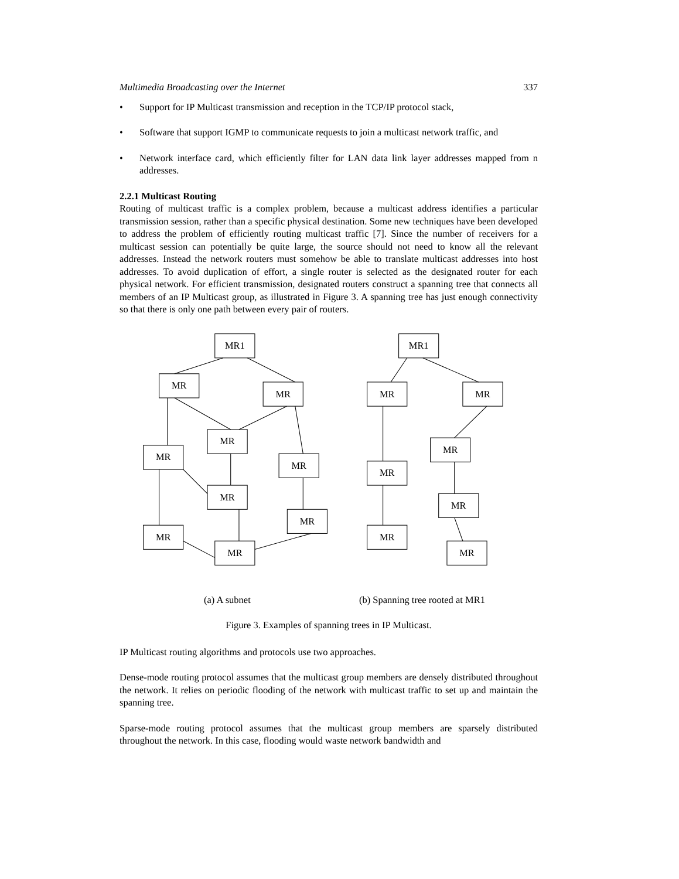Multimedia Broadcasting over the Internet 337
• Support for IP Multicast transmission and reception in the TCP/IP protocol stack,
• Software that support IGMP to communicate requests to join a multicast network traffic, and
• Network interface card, which efficiently filter for LAN data link layer addresses mapped from n addresses.
2.2.1 Multicast Routing
Routing of multicast traffic is a complex problem, because a multicast address identifies a particular transmission session, rather than a specific physical destination. Some new techniques have been developed to address the problem of efficiently routing multicast traffic [7]. Since the number of receivers for a multicast session can potentially be quite large, the source should not need to know all the relevant addresses. Instead the network routers must somehow be able to translate multicast addresses into host addresses. To avoid duplication of effort, a single router is selected as the designated router for each physical network. For efficient transmission, designated routers construct a spanning tree that connects all members of an IP Multicast group, as illustrated in Figure 3. A spanning tree has just enough connectivity so that there is only one path between every pair of routers.
MR1
MR
MR
MR
MR
MR
MR
MR
MR
MR
MR1
MR
MR
MR
MR
MR
MR
MR
(a) A subnet (b) Spanning tree rooted at MR1
Figure 3. Examples of spanning trees in IP Multicast.
IP Multicast routing algorithms and protocols use two approaches.
Dense-mode routing protocol assumes that the multicast group members are densely distributed throughout the network. It relies on periodic flooding of the network with multicast traffic to set up and maintain the spanning tree.
Sparse-mode routing protocol assumes that the multicast group members are sparsely distributed throughout the network. In this case, flooding would waste network bandwidth and